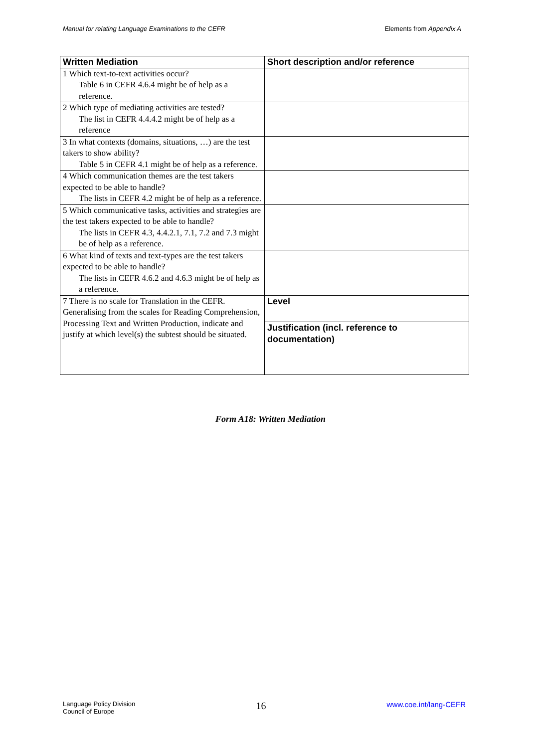Manual for relating Language Examinations to the CEFR Elements from Appendix A
| Written Mediation | Short description and/or reference |
| --- | --- |
| 1 Which text-to-text activities occur? Table 6 in CEFR 4.6.4 might be of help as a reference. | |
| 2 Which type of mediating activities are tested? The list in CEFR 4.4.4.2 might be of help as a reference | |
| 3 In what contexts (domains, situations, …) are the test takers to show ability? Table 5 in CEFR 4.1 might be of help as a reference. | |
| 4 Which communication themes are the test takers expected to be able to handle? The lists in CEFR 4.2 might be of help as a reference. | |
| 5 Which communicative tasks, activities and strategies are the test takers expected to be able to handle? The lists in CEFR 4.3, 4.4.2.1, 7.1, 7.2 and 7.3 might be of help as a reference. | |
| 6 What kind of texts and text-types are the test takers expected to be able to handle? The lists in CEFR 4.6.2 and 4.6.3 might be of help as a reference. | |
| 7 There is no scale for Translation in the CEFR. Generalising from the scales for Reading Comprehension, Processing Text and Written Production, indicate and justify at which level(s) the subtest should be situated. | Level |
| | Justification (incl. reference to documentation) |
Form A18: Written Mediation
Language Policy Division
Council of Europe 16 www.coe.int/lang-CEFR